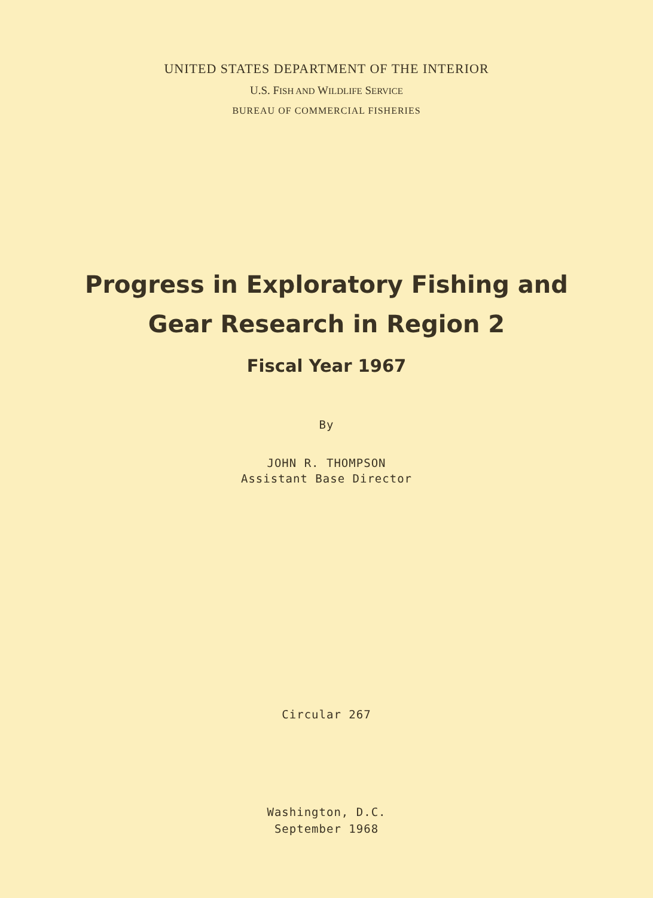UNITED STATES DEPARTMENT OF THE INTERIOR
U.S. FISH AND WILDLIFE SERVICE
BUREAU OF COMMERCIAL FISHERIES
Progress in Exploratory Fishing and
Gear Research in Region 2
Fiscal Year 1967
By
JOHN R. THOMPSON
Assistant Base Director
Circular 267
Washington, D.C.
September 1968